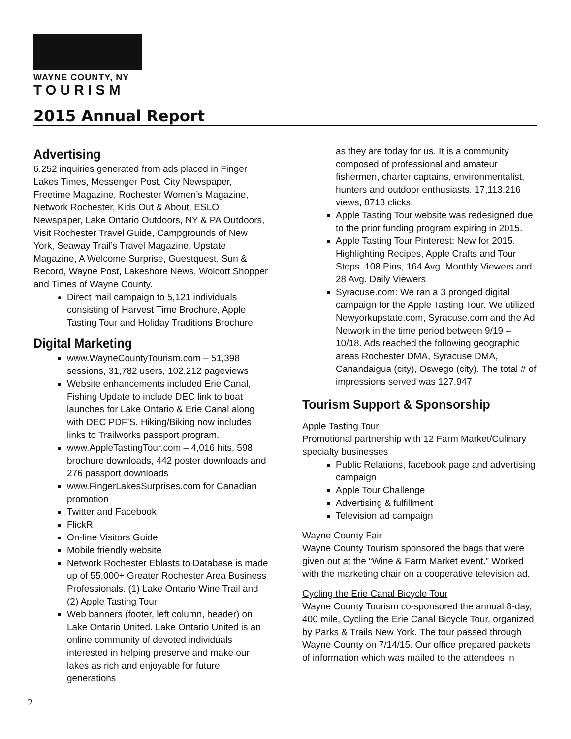WAYNE COUNTY, NY
TOURISM
2015 Annual Report
Advertising
6.252 inquiries generated from ads placed in Finger Lakes Times, Messenger Post, City Newspaper, Freetime Magazine, Rochester Women’s Magazine, Network Rochester, Kids Out & About, ESLO Newspaper, Lake Ontario Outdoors, NY & PA Outdoors, Visit Rochester Travel Guide, Campgrounds of New York, Seaway Trail’s Travel Magazine, Upstate Magazine, A Welcome Surprise, Guestquest, Sun & Record, Wayne Post, Lakeshore News, Wolcott Shopper and Times of Wayne County.
Direct mail campaign to 5,121 individuals consisting of Harvest Time Brochure, Apple Tasting Tour and Holiday Traditions Brochure
Digital Marketing
www.WayneCountyTourism.com – 51,398 sessions, 31,782 users, 102,212 pageviews
Website enhancements included Erie Canal, Fishing Update to include DEC link to boat launches for Lake Ontario & Erie Canal along with DEC PDF’S. Hiking/Biking now includes links to Trailworks passport program.
www.AppleTastingTour.com – 4,016 hits, 598 brochure downloads, 442 poster downloads and 276 passport downloads
www.FingerLakesSurprises.com for Canadian promotion
Twitter and Facebook
FlickR
On-line Visitors Guide
Mobile friendly website
Network Rochester Eblasts to Database is made up of 55,000+ Greater Rochester Area Business Professionals. (1) Lake Ontario Wine Trail and (2) Apple Tasting Tour
Web banners (footer, left column, header) on Lake Ontario United. Lake Ontario United is an online community of devoted individuals interested in helping preserve and make our lakes as rich and enjoyable for future generations
as they are today for us. It is a community composed of professional and amateur fishermen, charter captains, environmentalist, hunters and outdoor enthusiasts. 17,113,216 views, 8713 clicks.
Apple Tasting Tour website was redesigned due to the prior funding program expiring in 2015.
Apple Tasting Tour Pinterest: New for 2015. Highlighting Recipes, Apple Crafts and Tour Stops. 108 Pins, 164 Avg. Monthly Viewers and 28 Avg. Daily Viewers
Syracuse.com: We ran a 3 pronged digital campaign for the Apple Tasting Tour. We utilized Newyorkupstate.com, Syracuse.com and the Ad Network in the time period between 9/19 – 10/18. Ads reached the following geographic areas Rochester DMA, Syracuse DMA, Canandaigua (city), Oswego (city). The total # of impressions served was 127,947
Tourism Support & Sponsorship
Apple Tasting Tour
Promotional partnership with 12 Farm Market/Culinary specialty businesses
Public Relations, facebook page and advertising campaign
Apple Tour Challenge
Advertising & fulfillment
Television ad campaign
Wayne County Fair
Wayne County Tourism sponsored the bags that were given out at the “Wine & Farm Market event.” Worked with the marketing chair on a cooperative television ad.
Cycling the Erie Canal Bicycle Tour
Wayne County Tourism co-sponsored the annual 8-day, 400 mile, Cycling the Erie Canal Bicycle Tour, organized by Parks & Trails New York. The tour passed through Wayne County on 7/14/15. Our office prepared packets of information which was mailed to the attendees in
2